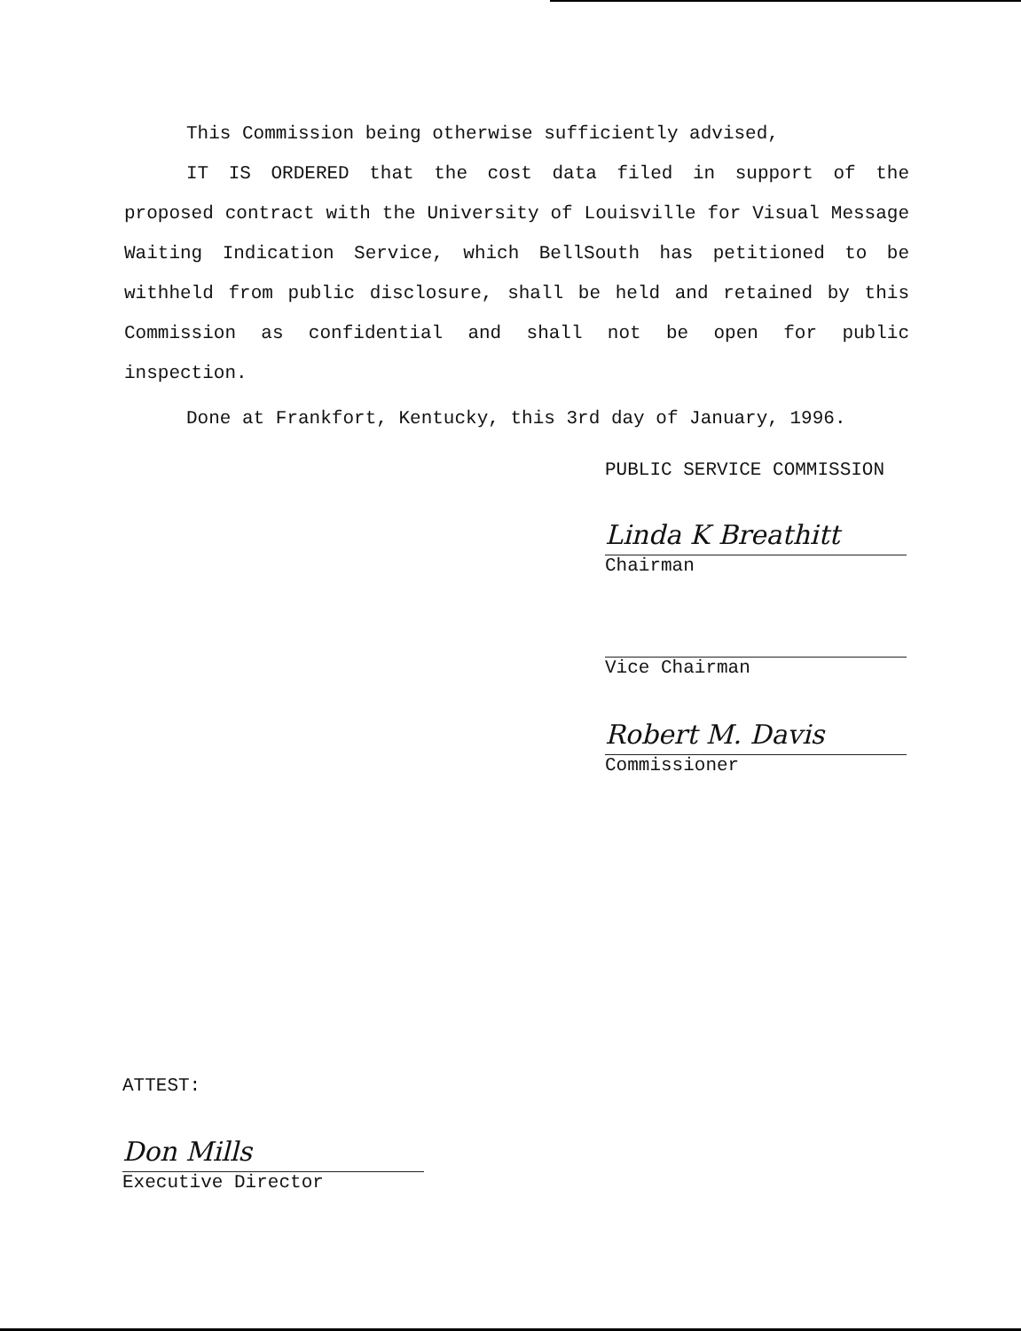This Commission being otherwise sufficiently advised,
IT IS ORDERED that the cost data filed in support of the proposed contract with the University of Louisville for Visual Message Waiting Indication Service, which BellSouth has petitioned to be withheld from public disclosure, shall be held and retained by this Commission as confidential and shall not be open for public inspection.
Done at Frankfort, Kentucky, this 3rd day of January, 1996.
PUBLIC SERVICE COMMISSION
Linda K Breathitt
Chairman
Vice Chairman
Robert M. Davis
Commissioner
ATTEST:
Don Mills
Executive Director